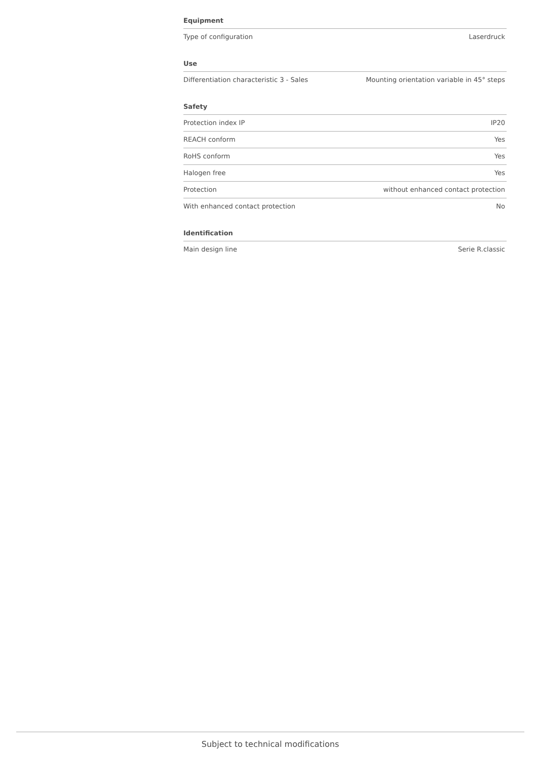Equipment
| Type of configuration | Laserdruck |
Use
| Differentiation characteristic 3 - Sales | Mounting orientation variable in 45° steps |
Safety
| Protection index IP | IP20 |
| REACH conform | Yes |
| RoHS conform | Yes |
| Halogen free | Yes |
| Protection | without enhanced contact protection |
| With enhanced contact protection | No |
Identification
| Main design line | Serie R.classic |
Subject to technical modifications